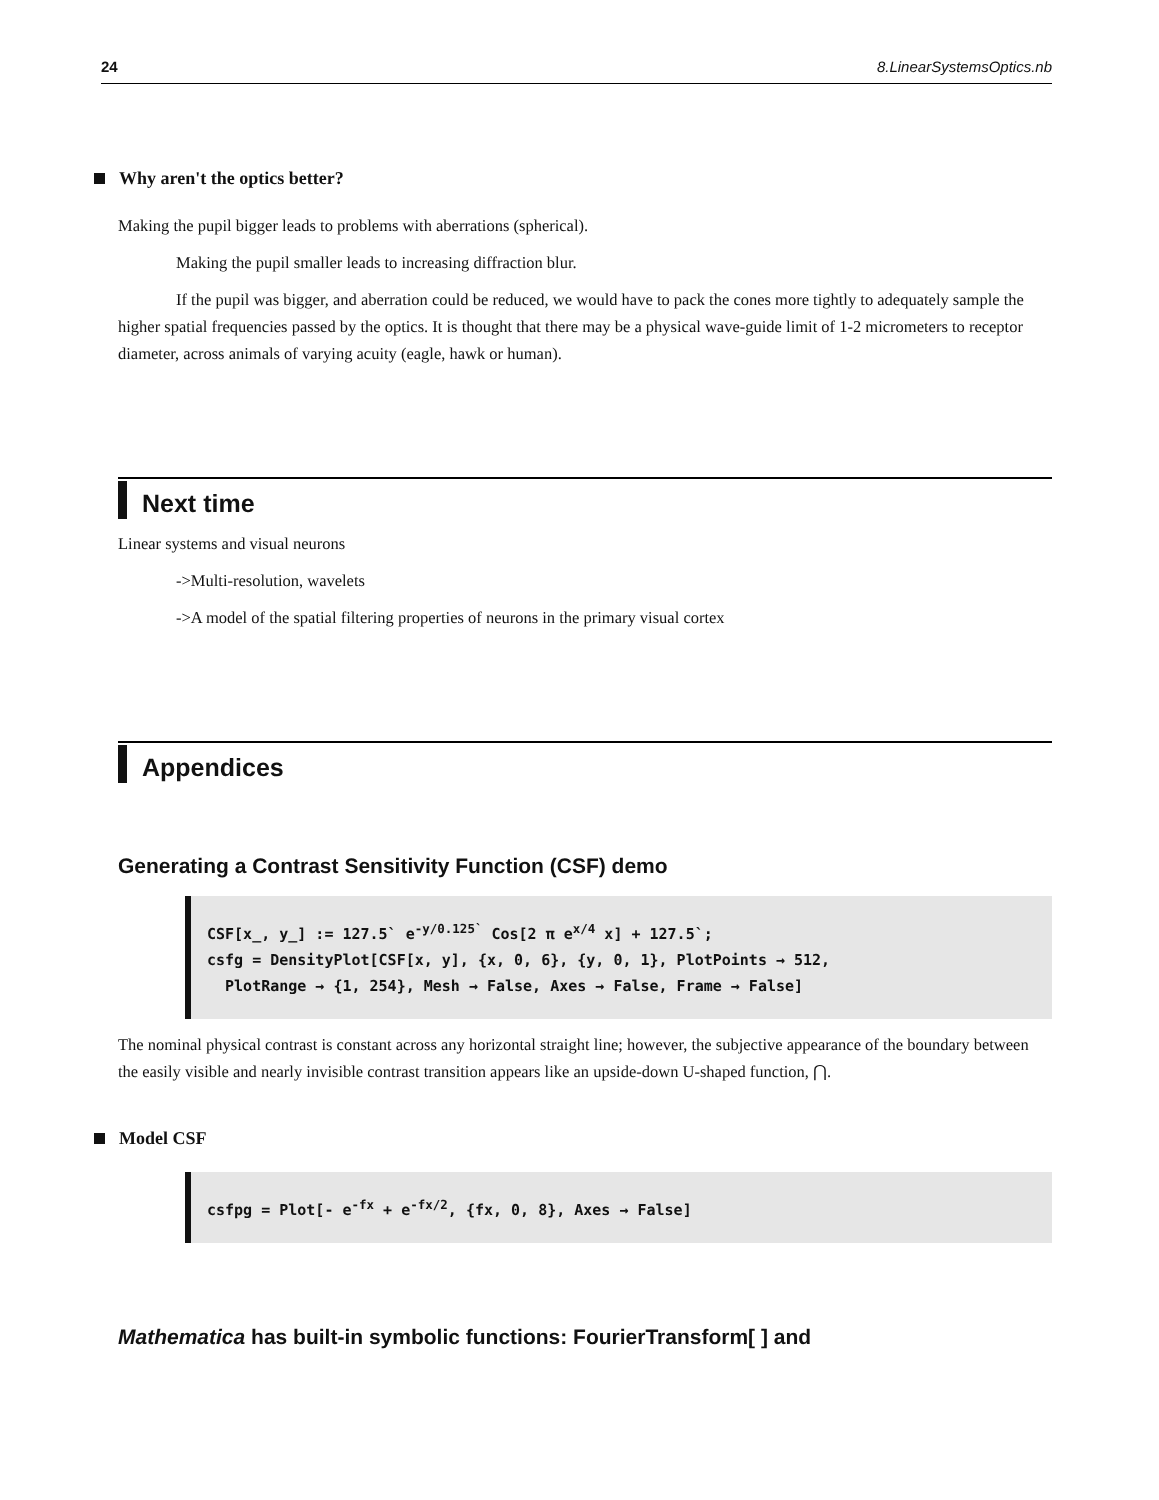24 8.LinearSystemsOptics.nb
Why aren't the optics better?
Making the pupil bigger leads to problems with aberrations (spherical).
Making the pupil smaller leads to increasing diffraction blur.
If the pupil was bigger, and aberration could be reduced, we would have to pack the cones more tightly to adequately sample the higher spatial frequencies passed by the optics. It is thought that there may be a physical wave-guide limit of 1-2 micrometers to receptor diameter, across animals of varying acuity (eagle, hawk or human).
Next time
Linear systems and visual neurons
->Multi-resolution, wavelets
->A model of the spatial filtering properties of neurons in the primary visual cortex
Appendices
Generating a Contrast Sensitivity Function (CSF) demo
CSF[x_, y_] := 127.5` e<sup>-y/0.125`</sup> Cos[2 π e<sup>x/4</sup> x] + 127.5`;
csfg = DensityPlot[CSF[x, y], {x, 0, 6}, {y, 0, 1}, PlotPoints → 512,
PlotRange → {1, 254}, Mesh → False, Axes → False, Frame → False]
The nominal physical contrast is constant across any horizontal straight line; however, the subjective appearance of the boundary between the easily visible and nearly invisible contrast transition appears like an upside-down U-shaped function, ⋂.
Model CSF
csfpg = Plot[- e<sup>-fx</sup> + e<sup>-fx/2</sup>, {fx, 0, 8}, Axes → False]
Mathematica has built-in symbolic functions: FourierTransform[ ] and